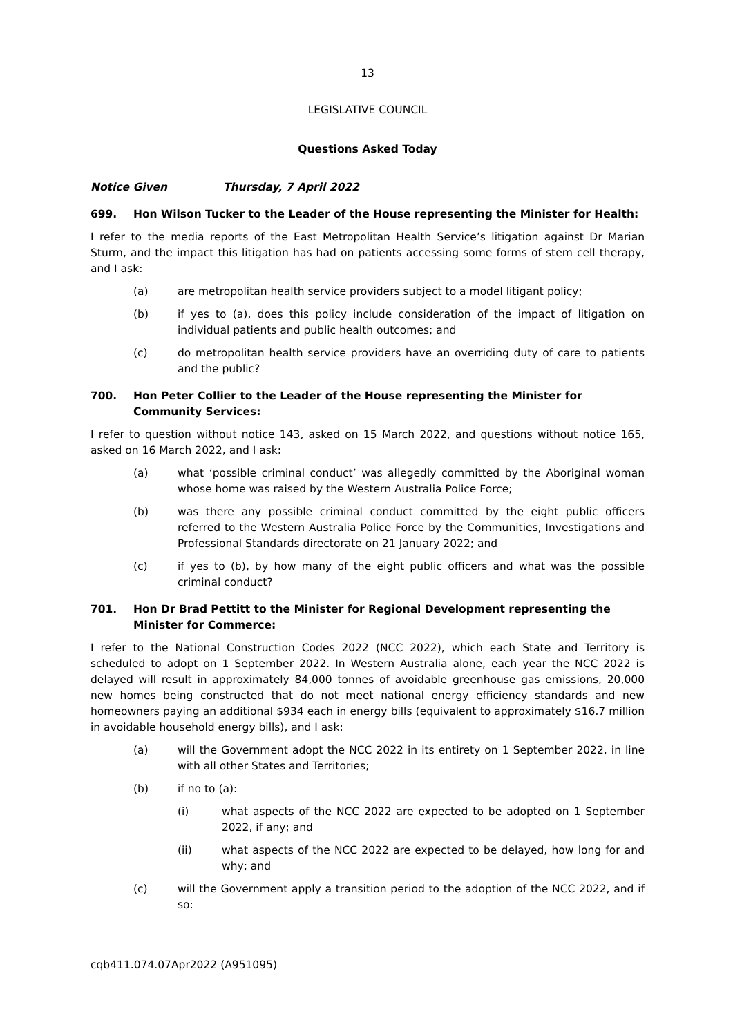13
LEGISLATIVE COUNCIL
Questions Asked Today
Notice Given Thursday, 7 April 2022
699. Hon Wilson Tucker to the Leader of the House representing the Minister for Health:
I refer to the media reports of the East Metropolitan Health Service’s litigation against Dr Marian Sturm, and the impact this litigation has had on patients accessing some forms of stem cell therapy, and I ask:
(a) are metropolitan health service providers subject to a model litigant policy;
(b) if yes to (a), does this policy include consideration of the impact of litigation on individual patients and public health outcomes; and
(c) do metropolitan health service providers have an overriding duty of care to patients and the public?
700. Hon Peter Collier to the Leader of the House representing the Minister for Community Services:
I refer to question without notice 143, asked on 15 March 2022, and questions without notice 165, asked on 16 March 2022, and I ask:
(a) what ‘possible criminal conduct’ was allegedly committed by the Aboriginal woman whose home was raised by the Western Australia Police Force;
(b) was there any possible criminal conduct committed by the eight public officers referred to the Western Australia Police Force by the Communities, Investigations and Professional Standards directorate on 21 January 2022; and
(c) if yes to (b), by how many of the eight public officers and what was the possible criminal conduct?
701. Hon Dr Brad Pettitt to the Minister for Regional Development representing the Minister for Commerce:
I refer to the National Construction Codes 2022 (NCC 2022), which each State and Territory is scheduled to adopt on 1 September 2022. In Western Australia alone, each year the NCC 2022 is delayed will result in approximately 84,000 tonnes of avoidable greenhouse gas emissions, 20,000 new homes being constructed that do not meet national energy efficiency standards and new homeowners paying an additional $934 each in energy bills (equivalent to approximately $16.7 million in avoidable household energy bills), and I ask:
(a) will the Government adopt the NCC 2022 in its entirety on 1 September 2022, in line with all other States and Territories;
(b) if no to (a):
(i) what aspects of the NCC 2022 are expected to be adopted on 1 September 2022, if any; and
(ii) what aspects of the NCC 2022 are expected to be delayed, how long for and why; and
(c) will the Government apply a transition period to the adoption of the NCC 2022, and if so:
cqb411.074.07Apr2022 (A951095)